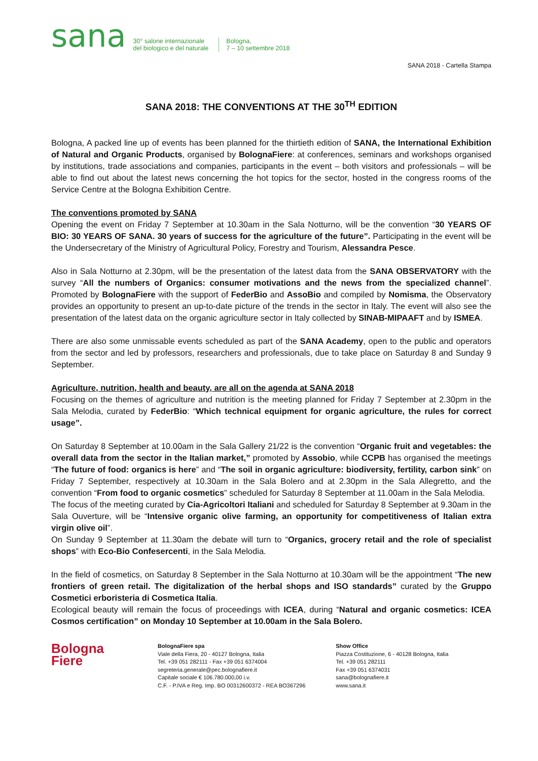sana
30° salone internazionale
del biologico e del naturale
Bologna,
7 – 10 settembre 2018
SANA 2018 - Cartella Stampa
SANA 2018: THE CONVENTIONS AT THE 30<sup>TH</sup> EDITION
Bologna, A packed line up of events has been planned for the thirtieth edition of SANA, the International Exhibition of Natural and Organic Products, organised by BolognaFiere: at conferences, seminars and workshops organised by institutions, trade associations and companies, participants in the event – both visitors and professionals – will be able to find out about the latest news concerning the hot topics for the sector, hosted in the congress rooms of the Service Centre at the Bologna Exhibition Centre.
The conventions promoted by SANA
Opening the event on Friday 7 September at 10.30am in the Sala Notturno, will be the convention “30 YEARS OF BIO: 30 YEARS OF SANA. 30 years of success for the agriculture of the future”. Participating in the event will be the Undersecretary of the Ministry of Agricultural Policy, Forestry and Tourism, Alessandra Pesce.
Also in Sala Notturno at 2.30pm, will be the presentation of the latest data from the SANA OBSERVATORY with the survey “All the numbers of Organics: consumer motivations and the news from the specialized channel”. Promoted by BolognaFiere with the support of FederBio and AssoBio and compiled by Nomisma, the Observatory provides an opportunity to present an up-to-date picture of the trends in the sector in Italy. The event will also see the presentation of the latest data on the organic agriculture sector in Italy collected by SINAB-MIPAAFT and by ISMEA.
There are also some unmissable events scheduled as part of the SANA Academy, open to the public and operators from the sector and led by professors, researchers and professionals, due to take place on Saturday 8 and Sunday 9 September.
Agriculture, nutrition, health and beauty, are all on the agenda at SANA 2018
Focusing on the themes of agriculture and nutrition is the meeting planned for Friday 7 September at 2.30pm in the Sala Melodia, curated by FederBio: “Which technical equipment for organic agriculture, the rules for correct usage”.
On Saturday 8 September at 10.00am in the Sala Gallery 21/22 is the convention “Organic fruit and vegetables: the overall data from the sector in the Italian market,” promoted by Assobio, while CCPB has organised the meetings “The future of food: organics is here” and “The soil in organic agriculture: biodiversity, fertility, carbon sink” on Friday 7 September, respectively at 10.30am in the Sala Bolero and at 2.30pm in the Sala Allegretto, and the convention “From food to organic cosmetics” scheduled for Saturday 8 September at 11.00am in the Sala Melodia.
The focus of the meeting curated by Cia-Agricoltori Italiani and scheduled for Saturday 8 September at 9.30am in the Sala Ouverture, will be “Intensive organic olive farming, an opportunity for competitiveness of Italian extra virgin olive oil”.
On Sunday 9 September at 11.30am the debate will turn to “Organics, grocery retail and the role of specialist shops” with Eco-Bio Confesercenti, in the Sala Melodia.
In the field of cosmetics, on Saturday 8 September in the Sala Notturno at 10.30am will be the appointment “The new frontiers of green retail. The digitalization of the herbal shops and ISO standards” curated by the Gruppo Cosmetici erboristeria di Cosmetica Italia.
Ecological beauty will remain the focus of proceedings with ICEA, during “Natural and organic cosmetics: ICEA Cosmos certification” on Monday 10 September at 10.00am in the Sala Bolero.
Bologna
Fiere
BolognaFiere spa
Viale della Fiera, 20 - 40127 Bologna, Italia
Tel. +39 051 282111 - Fax +39 051 6374004
segreteria.generale@pec.bolognafiere.it
Capitale sociale € 106.780.000,00 i.v.
C.F. - P.IVA e Reg. Imp. BO 00312600372 - REA BO367296
Show Office
Piazza Costituzione, 6 - 40128 Bologna, Italia
Tel. +39 051 282111
Fax +39 051 6374031
sana@bolognafiere.it
www.sana.it